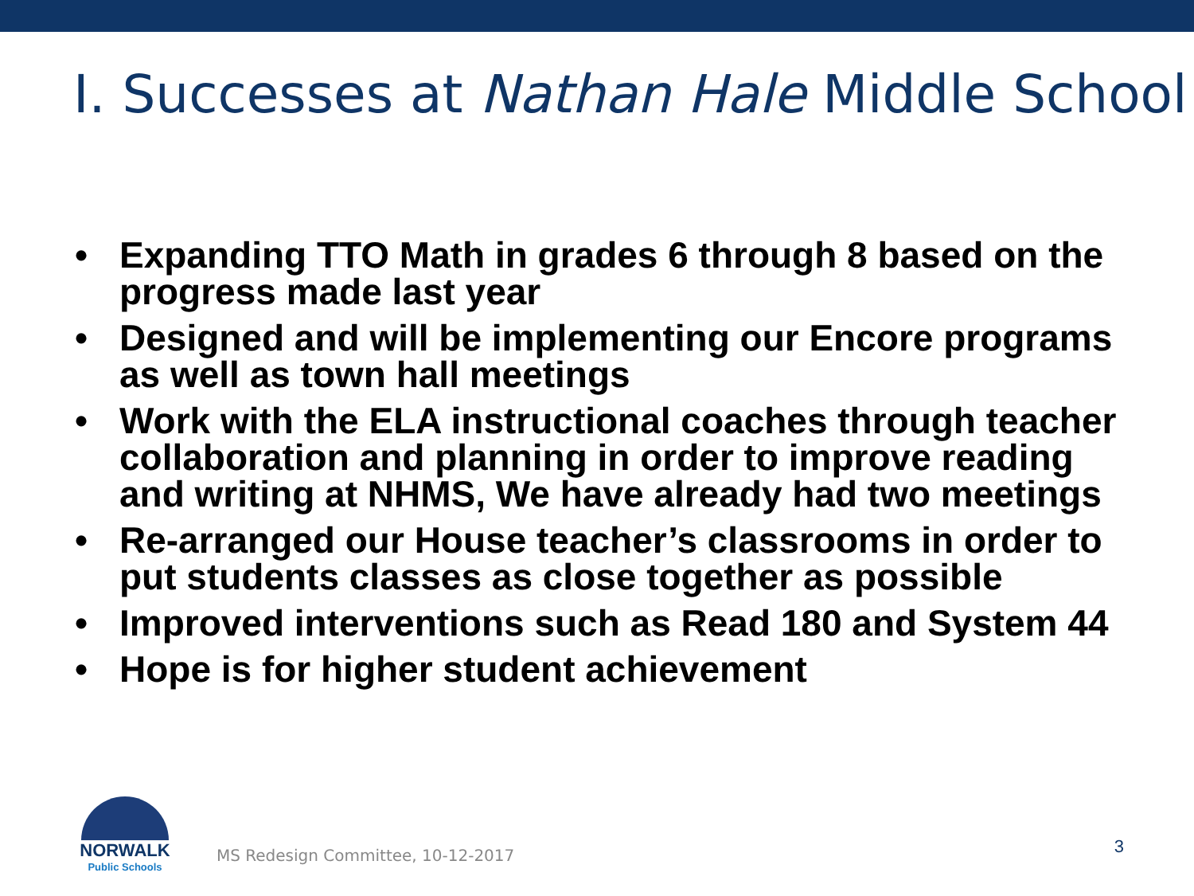I. Successes at Nathan Hale Middle School
• Expanding TTO Math in grades 6 through 8 based on the progress made last year
• Designed and will be implementing our Encore programs as well as town hall meetings
• Work with the ELA instructional coaches through teacher collaboration and planning in order to improve reading and writing at NHMS, We have already had two meetings
• Re-arranged our House teacher’s classrooms in order to put students classes as close together as possible
• Improved interventions such as Read 180 and System 44
• Hope is for higher student achievement
NORWALK
Public Schools
MS Redesign Committee, 10-12-2017
3